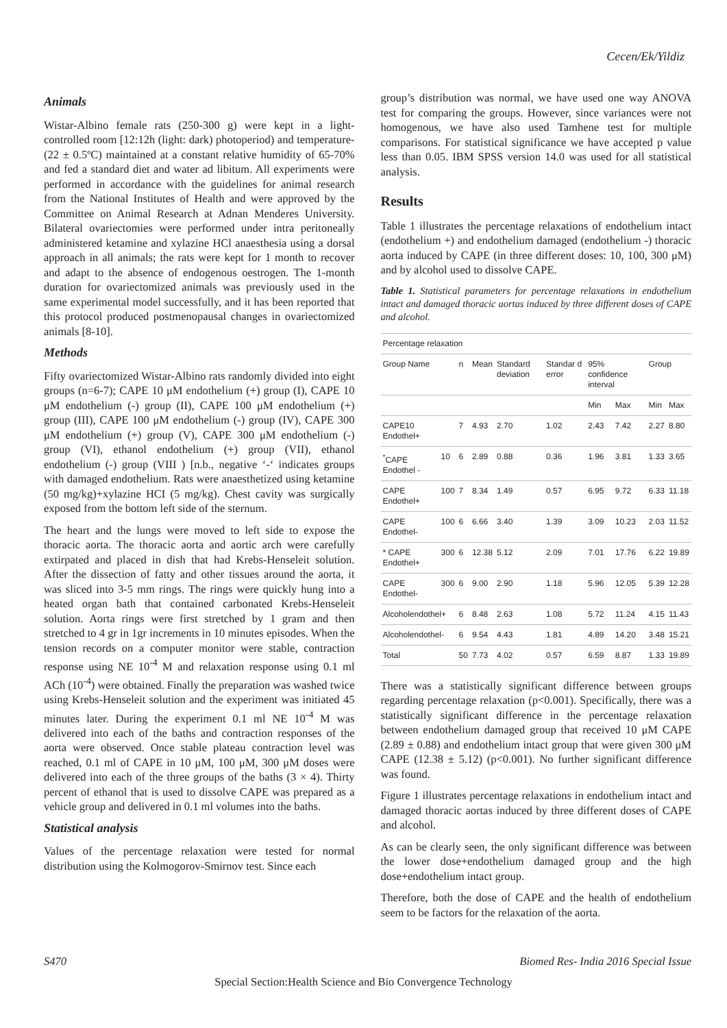Cecen/Ek/Yildiz
Animals
Wistar-Albino female rats (250-300 g) were kept in a light-controlled room [12:12h (light: dark) photoperiod) and temperature-(22 ± 0.5ºC) maintained at a constant relative humidity of 65-70% and fed a standard diet and water ad libitum. All experiments were performed in accordance with the guidelines for animal research from the National Institutes of Health and were approved by the Committee on Animal Research at Adnan Menderes University. Bilateral ovariectomies were performed under intra peritoneally administered ketamine and xylazine HCl anaesthesia using a dorsal approach in all animals; the rats were kept for 1 month to recover and adapt to the absence of endogenous oestrogen. The 1-month duration for ovariectomized animals was previously used in the same experimental model successfully, and it has been reported that this protocol produced postmenopausal changes in ovariectomized animals [8-10].
Methods
Fifty ovariectomized Wistar-Albino rats randomly divided into eight groups (n=6-7); CAPE 10 μM endothelium (+) group (I), CAPE 10 μM endothelium (-) group (II), CAPE 100 μM endothelium (+) group (III), CAPE 100 μM endothelium (-) group (IV), CAPE 300 μM endothelium (+) group (V), CAPE 300 μM endothelium (-) group (VI), ethanol endothelium (+) group (VII), ethanol endothelium (-) group (VIII ) [n.b., negative ‘-‘ indicates groups with damaged endothelium. Rats were anaesthetized using ketamine (50 mg/kg)+xylazine HCI (5 mg/kg). Chest cavity was surgically exposed from the bottom left side of the sternum.
The heart and the lungs were moved to left side to expose the thoracic aorta. The thoracic aorta and aortic arch were carefully extirpated and placed in dish that had Krebs-Henseleit solution. After the dissection of fatty and other tissues around the aorta, it was sliced into 3-5 mm rings. The rings were quickly hung into a heated organ bath that contained carbonated Krebs-Henseleit solution. Aorta rings were first stretched by 1 gram and then stretched to 4 gr in 1gr increments in 10 minutes episodes. When the tension records on a computer monitor were stable, contraction response using NE 10<sup>-4</sup> M and relaxation response using 0.1 ml ACh (10<sup>-4</sup>) were obtained. Finally the preparation was washed twice using Krebs-Henseleit solution and the experiment was initiated 45 minutes later. During the experiment 0.1 ml NE 10<sup>-4</sup> M was delivered into each of the baths and contraction responses of the aorta were observed. Once stable plateau contraction level was reached, 0.1 ml of CAPE in 10 μM, 100 μM, 300 μM doses were delivered into each of the three groups of the baths (3 × 4). Thirty percent of ethanol that is used to dissolve CAPE was prepared as a vehicle group and delivered in 0.1 ml volumes into the baths.
Statistical analysis
Values of the percentage relaxation were tested for normal distribution using the Kolmogorov-Smirnov test. Since each
group’s distribution was normal, we have used one way ANOVA test for comparing the groups. However, since variances were not homogenous, we have also used Tamhene test for multiple comparisons. For statistical significance we have accepted p value less than 0.05. IBM SPSS version 14.0 was used for all statistical analysis.
Results
Table 1 illustrates the percentage relaxations of endothelium intact (endothelium +) and endothelium damaged (endothelium -) thoracic aorta induced by CAPE (in three different doses: 10, 100, 300 μM) and by alcohol used to dissolve CAPE.
Table 1. Statistical parameters for percentage relaxations in endothelium intact and damaged thoracic aortas induced by three different doses of CAPE and alcohol.
| Percentage relaxation | | | | | | | | | |
| Group Name | | n | Mean | Standard deviation | Standar d error | 95% confidence interval | | Group | |
| | | | | | | Min | Max | Min | Max |
| CAPE10 Endothel+ | | 7 | 4.93 | 2.70 | 1.02 | 2.43 | 7.42 | 2.27 | 8.80 |
| <sup>*</sup> CAPE Endothel - | 10 | 6 | 2.89 | 0.88 | 0.36 | 1.96 | 3.81 | 1.33 | 3.65 |
| CAPE Endothel+ | 100 | 7 | 8.34 | 1.49 | 0.57 | 6.95 | 9.72 | 6.33 | 11.18 |
| CAPE Endothel- | 100 | 6 | 6.66 | 3.40 | 1.39 | 3.09 | 10.23 | 2.03 | 11.52 |
| * CAPE Endothel+ | 300 | 6 | 12.38 | 5.12 | 2.09 | 7.01 | 17.76 | 6.22 | 19.89 |
| CAPE Endothel- | 300 | 6 | 9.00 | 2.90 | 1.18 | 5.96 | 12.05 | 5.39 | 12.28 |
| Alcoholendothel+ | | 6 | 8.48 | 2.63 | 1.08 | 5.72 | 11.24 | 4.15 | 11.43 |
| Alcoholendothel- | | 6 | 9.54 | 4.43 | 1.81 | 4.89 | 14.20 | 3.48 | 15.21 |
| Total | | 50 | 7.73 | 4.02 | 0.57 | 6.59 | 8.87 | 1.33 | 19.89 |
There was a statistically significant difference between groups regarding percentage relaxation (p<0.001). Specifically, there was a statistically significant difference in the percentage relaxation between endothelium damaged group that received 10 μM CAPE (2.89 ± 0.88) and endothelium intact group that were given 300 μM CAPE (12.38 ± 5.12) (p<0.001). No further significant difference was found.
Figure 1 illustrates percentage relaxations in endothelium intact and damaged thoracic aortas induced by three different doses of CAPE and alcohol.
As can be clearly seen, the only significant difference was between the lower dose+endothelium damaged group and the high dose+endothelium intact group.
Therefore, both the dose of CAPE and the health of endothelium seem to be factors for the relaxation of the aorta.
S470 Biomed Res- India 2016 Special Issue
Special Section:Health Science and Bio Convergence Technology